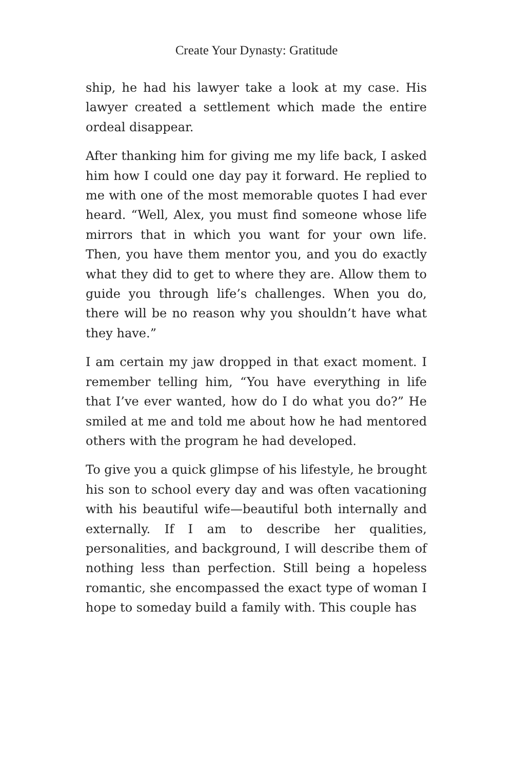Create Your Dynasty: Gratitude
ship, he had his lawyer take a look at my case. His lawyer created a settlement which made the entire ordeal disappear.
After thanking him for giving me my life back, I asked him how I could one day pay it forward. He replied to me with one of the most memor­able quotes I had ever heard. “Well, Alex, you must find someone whose life mirrors that in which you want for your own life. Then, you have them mentor you, and you do exactly what they did to get to where they are. Allow them to guide you through life’s challenges. When you do, there will be no reason why you shouldn’t have what they have.”
I am certain my jaw dropped in that exact moment. I remember telling him, “You have everything in life that I’ve ever wanted, how do I do what you do?” He smiled at me and told me about how he had mentored others with the program he had developed.
To give you a quick glimpse of his lifestyle, he brought his son to school every day and was often vacationing with his beautiful wife—beautiful both internally and externally. If I am to describe her qualities, personalities, and background, I will describe them of nothing less than perfection. Still being a hopeless romantic, she encompassed the exact type of woman I hope to someday build a family with. This couple has